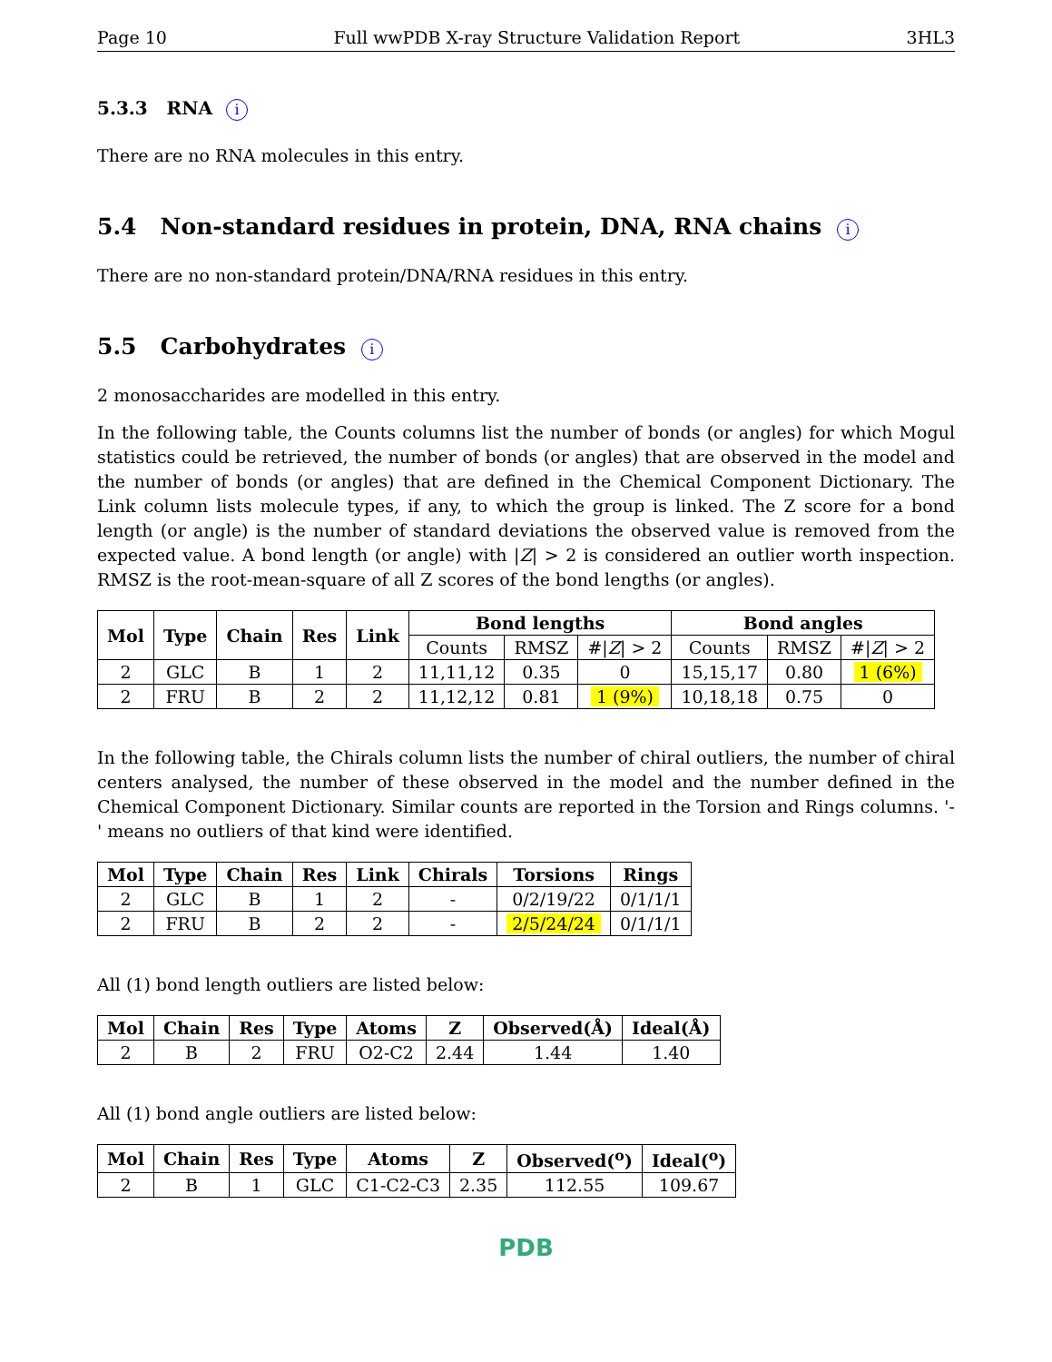Page 10 Full wwPDB X-ray Structure Validation Report 3HL3
5.3.3 RNA i
There are no RNA molecules in this entry.
5.4 Non-standard residues in protein, DNA, RNA chains i
There are no non-standard protein/DNA/RNA residues in this entry.
5.5 Carbohydrates i
2 monosaccharides are modelled in this entry.
In the following table, the Counts columns list the number of bonds (or angles) for which Mogul statistics could be retrieved, the number of bonds (or angles) that are observed in the model and the number of bonds (or angles) that are defined in the Chemical Component Dictionary. The Link column lists molecule types, if any, to which the group is linked. The Z score for a bond length (or angle) is the number of standard deviations the observed value is removed from the expected value. A bond length (or angle) with |Z| > 2 is considered an outlier worth inspection. RMSZ is the root-mean-square of all Z scores of the bond lengths (or angles).
| Mol | Type | Chain | Res | Link | Bond lengths | | | Bond angles | | |
| --- | --- | --- | --- | --- | --- | --- | --- | --- | --- | --- |
| | | | | | Counts | RMSZ | #/ Z / > 2 | Counts | RMSZ | #/ Z / > 2 |
| 2 | GLC | B | 1 | 2 | 11,11,12 | 0.35 | 0 | 15,15,17 | 0.80 | 1 (6%) |
| 2 | FRU | B | 2 | 2 | 11,12,12 | 0.81 | 1 (9%) | 10,18,18 | 0.75 | 0 |
In the following table, the Chirals column lists the number of chiral outliers, the number of chiral centers analysed, the number of these observed in the model and the number defined in the Chemical Component Dictionary. Similar counts are reported in the Torsion and Rings columns. '-' means no outliers of that kind were identified.
| Mol | Type | Chain | Res | Link | Chirals | Torsions | Rings |
| --- | --- | --- | --- | --- | --- | --- | --- |
| 2 | GLC | B | 1 | 2 | - | 0/2/19/22 | 0/1/1/1 |
| 2 | FRU | B | 2 | 2 | - | 2/5/24/24 | 0/1/1/1 |
All (1) bond length outliers are listed below:
| Mol | Chain | Res | Type | Atoms | Z | Observed(Å) | Ideal(Å) |
| --- | --- | --- | --- | --- | --- | --- | --- |
| 2 | B | 2 | FRU | O2-C2 | 2.44 | 1.44 | 1.40 |
All (1) bond angle outliers are listed below:
| Mol | Chain | Res | Type | Atoms | Z | Observed(<sup>o</sup>) | Ideal(<sup>o</sup>) |
| --- | --- | --- | --- | --- | --- | --- | --- |
| 2 | B | 1 | GLC | C1-C2-C3 | 2.35 | 112.55 | 109.67 |
PDB